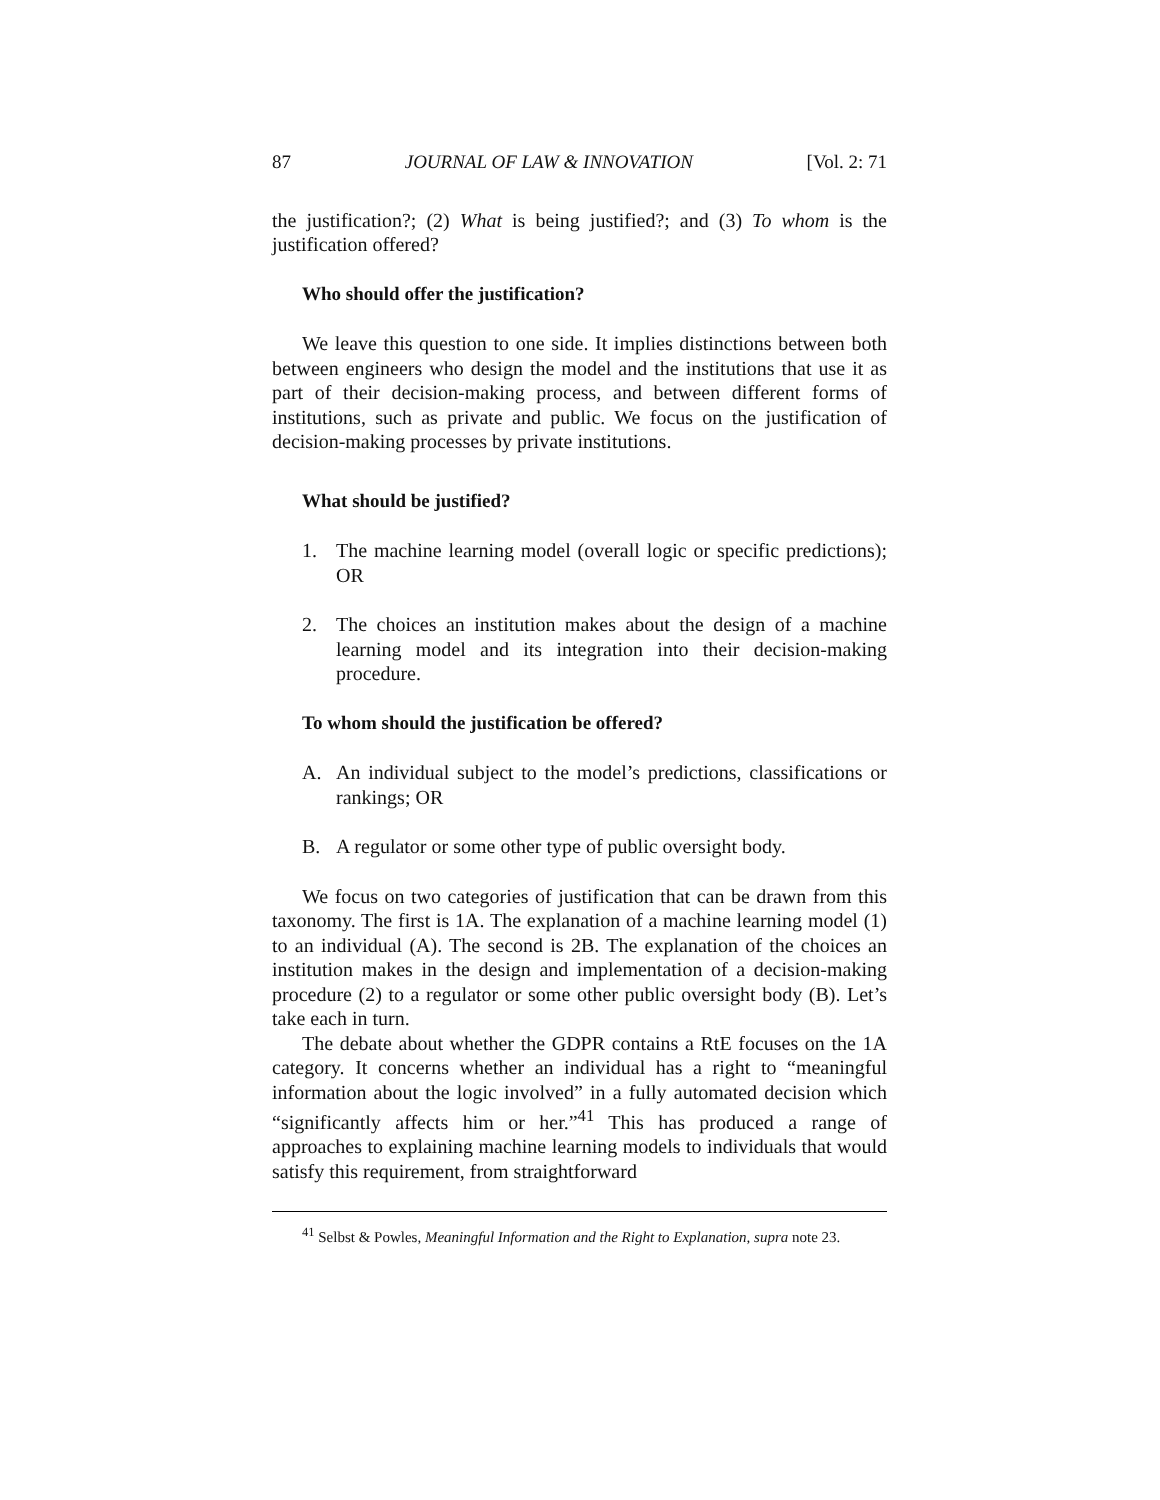87 JOURNAL OF LAW & INNOVATION [Vol. 2: 71
the justification?; (2) What is being justified?; and (3) To whom is the justification offered?
Who should offer the justification?
We leave this question to one side. It implies distinctions between both between engineers who design the model and the institutions that use it as part of their decision-making process, and between different forms of institutions, such as private and public. We focus on the justification of decision-making processes by private institutions.
What should be justified?
1. The machine learning model (overall logic or specific predictions); OR
2. The choices an institution makes about the design of a machine learning model and its integration into their decision-making procedure.
To whom should the justification be offered?
A. An individual subject to the model’s predictions, classifications or rankings; OR
B. A regulator or some other type of public oversight body.
We focus on two categories of justification that can be drawn from this taxonomy. The first is 1A. The explanation of a machine learning model (1) to an individual (A). The second is 2B. The explanation of the choices an institution makes in the design and implementation of a decision-making procedure (2) to a regulator or some other public oversight body (B). Let’s take each in turn.
The debate about whether the GDPR contains a RtE focuses on the 1A category. It concerns whether an individual has a right to “meaningful information about the logic involved” in a fully automated decision which “significantly affects him or her.”<sup>41</sup> This has produced a range of approaches to explaining machine learning models to individuals that would satisfy this requirement, from straightforward
<sup>41</sup> Selbst & Powles, Meaningful Information and the Right to Explanation, supra note 23.